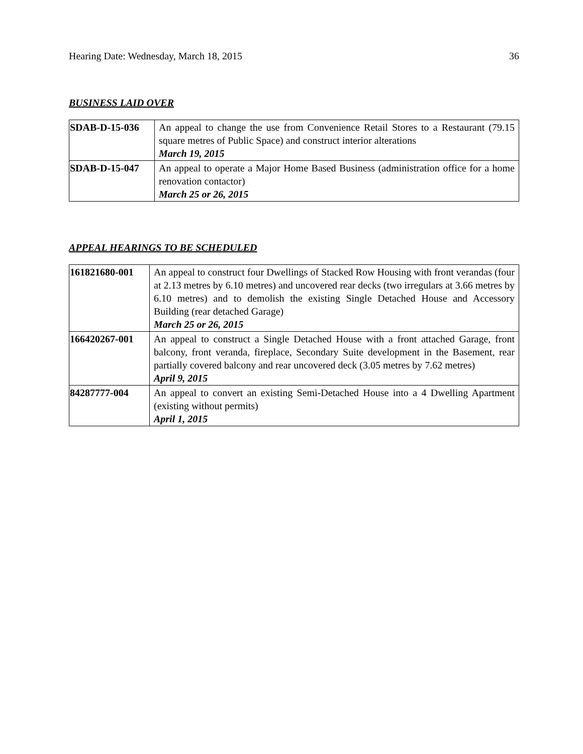Hearing Date: Wednesday, March 18, 2015 36
BUSINESS LAID OVER
| SDAB-D-15-036 | An appeal to change the use from Convenience Retail Stores to a Restaurant (79.15 square metres of Public Space) and construct interior alterations March 19, 2015 |
| SDAB-D-15-047 | An appeal to operate a Major Home Based Business (administration office for a home renovation contactor) March 25 or 26, 2015 |
APPEAL HEARINGS TO BE SCHEDULED
| 161821680-001 | An appeal to construct four Dwellings of Stacked Row Housing with front verandas (four at 2.13 metres by 6.10 metres) and uncovered rear decks (two irregulars at 3.66 metres by 6.10 metres) and to demolish the existing Single Detached House and Accessory Building (rear detached Garage) March 25 or 26, 2015 |
| 166420267-001 | An appeal to construct a Single Detached House with a front attached Garage, front balcony, front veranda, fireplace, Secondary Suite development in the Basement, rear partially covered balcony and rear uncovered deck (3.05 metres by 7.62 metres) April 9, 2015 |
| 84287777-004 | An appeal to convert an existing Semi-Detached House into a 4 Dwelling Apartment (existing without permits) April 1, 2015 |